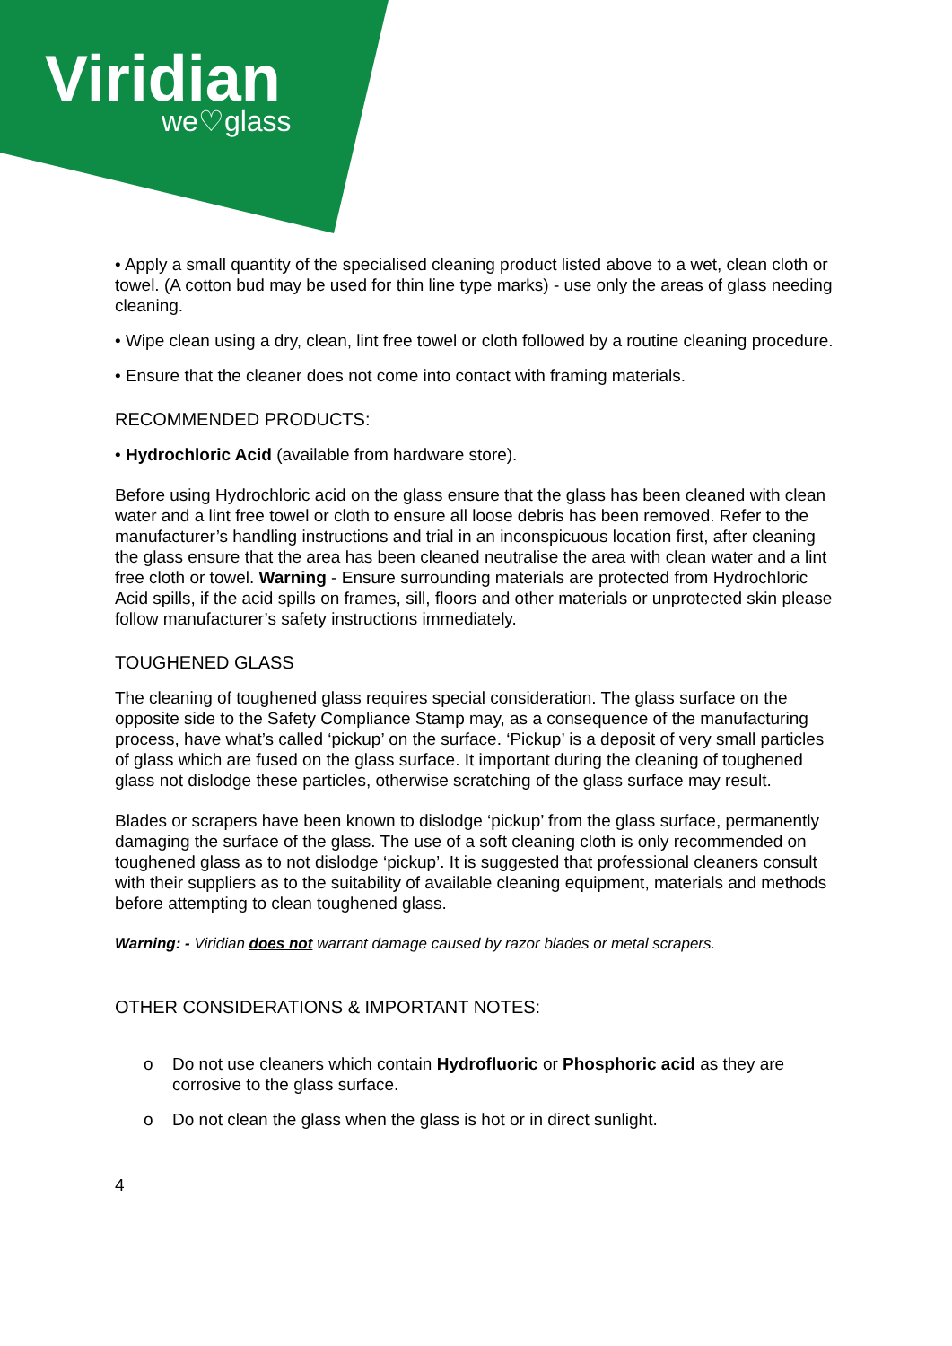Viridian
we♡glass
• Apply a small quantity of the specialised cleaning product listed above to a wet, clean cloth or towel. (A cotton bud may be used for thin line type marks) - use only the areas of glass needing cleaning.
• Wipe clean using a dry, clean, lint free towel or cloth followed by a routine cleaning procedure.
• Ensure that the cleaner does not come into contact with framing materials.
RECOMMENDED PRODUCTS:
• Hydrochloric Acid (available from hardware store).
Before using Hydrochloric acid on the glass ensure that the glass has been cleaned with clean water and a lint free towel or cloth to ensure all loose debris has been removed. Refer to the manufacturer’s handling instructions and trial in an inconspicuous location first, after cleaning the glass ensure that the area has been cleaned neutralise the area with clean water and a lint free cloth or towel. Warning - Ensure surrounding materials are protected from Hydrochloric Acid spills, if the acid spills on frames, sill, floors and other materials or unprotected skin please follow manufacturer’s safety instructions immediately.
TOUGHENED GLASS
The cleaning of toughened glass requires special consideration. The glass surface on the opposite side to the Safety Compliance Stamp may, as a consequence of the manufacturing process, have what’s called ‘pickup’ on the surface. ‘Pickup’ is a deposit of very small particles of glass which are fused on the glass surface. It important during the cleaning of toughened glass not dislodge these particles, otherwise scratching of the glass surface may result.
Blades or scrapers have been known to dislodge ‘pickup’ from the glass surface, permanently damaging the surface of the glass. The use of a soft cleaning cloth is only recommended on toughened glass as to not dislodge ‘pickup’. It is suggested that professional cleaners consult with their suppliers as to the suitability of available cleaning equipment, materials and methods before attempting to clean toughened glass.
Warning: - Viridian does not warrant damage caused by razor blades or metal scrapers.
OTHER CONSIDERATIONS & IMPORTANT NOTES:
o Do not use cleaners which contain Hydrofluoric or Phosphoric acid as they are corrosive to the glass surface.
o Do not clean the glass when the glass is hot or in direct sunlight.
4